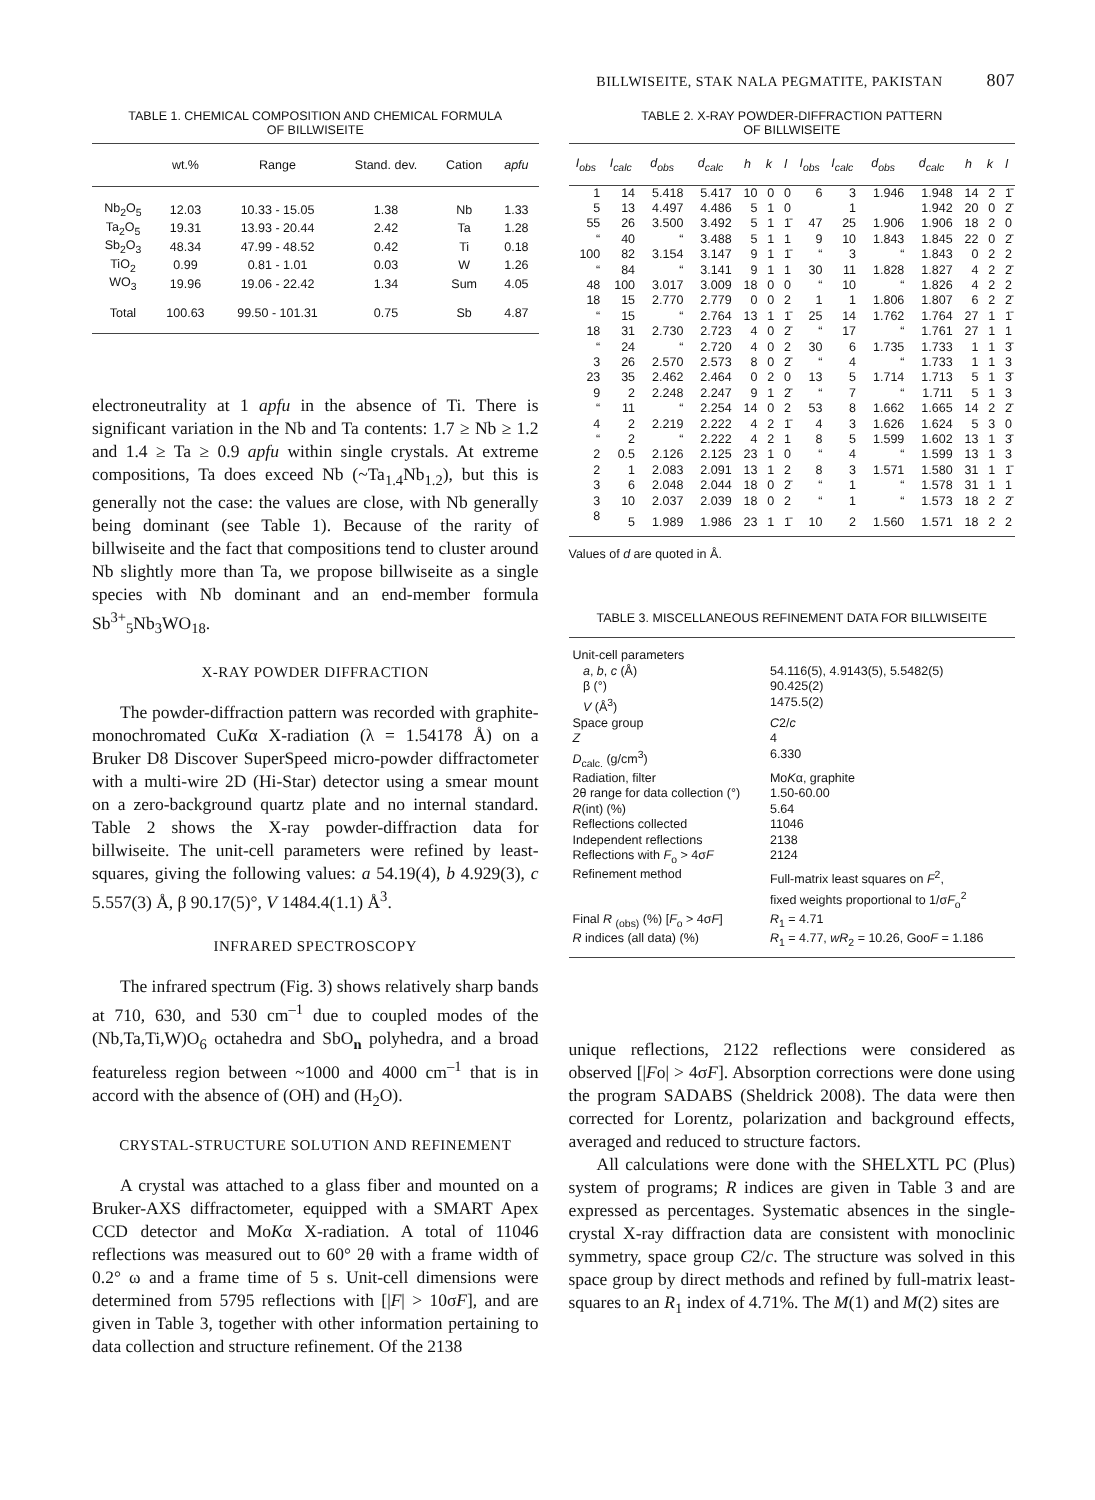BILLWISEITE, STAK NALA PEGMATITE, PAKISTAN 807
TABLE 1. CHEMICAL COMPOSITION AND CHEMICAL FORMULA
OF BILLWISEITE
| | wt.% | Range | Stand. dev. | Cation | apfu |
| --- | --- | --- | --- | --- | --- |
| Nb<sub>2</sub>O<sub>5</sub> | 12.03 | 10.33 - 15.05 | 1.38 | Nb | 1.33 |
| Ta<sub>2</sub>O<sub>5</sub> | 19.31 | 13.93 - 20.44 | 2.42 | Ta | 1.28 |
| Sb<sub>2</sub>O<sub>3</sub> | 48.34 | 47.99 - 48.52 | 0.42 | Ti | 0.18 |
| TiO<sub>2</sub> | 0.99 | 0.81 - 1.01 | 0.03 | W | 1.26 |
| WO<sub>3</sub> | 19.96 | 19.06 - 22.42 | 1.34 | Sum | 4.05 |
| Total | 100.63 | 99.50 - 101.31 | 0.75 | Sb | 4.87 |
electroneutrality at 1 apfu in the absence of Ti. There is significant variation in the Nb and Ta contents: 1.7 ≥ Nb ≥ 1.2 and 1.4 ≥ Ta ≥ 0.9 apfu within single crystals. At extreme compositions, Ta does exceed Nb (~Ta<sub>1.4</sub>Nb<sub>1.2</sub>), but this is generally not the case: the values are close, with Nb generally being dominant (see Table 1). Because of the rarity of billwiseite and the fact that compositions tend to cluster around Nb slightly more than Ta, we propose billwiseite as a single species with Nb dominant and an end-member formula Sb<sup>3+</sup><sub>5</sub>Nb<sub>3</sub>WO<sub>18</sub>.
X-RAY POWDER DIFFRACTION
The powder-diffraction pattern was recorded with graphite-monochromated CuKα X-radiation (λ = 1.54178 Å) on a Bruker D8 Discover SuperSpeed micro-powder diffractometer with a multi-wire 2D (Hi-Star) detector using a smear mount on a zero-background quartz plate and no internal standard. Table 2 shows the X-ray powder-diffraction data for billwiseite. The unit-cell parameters were refined by least-squares, giving the following values: a 54.19(4), b 4.929(3), c 5.557(3) Å, β 90.17(5)°, V 1484.4(1.1) Å<sup>3</sup>.
INFRARED SPECTROSCOPY
The infrared spectrum (Fig. 3) shows relatively sharp bands at 710, 630, and 530 cm<sup>–1</sup> due to coupled modes of the (Nb,Ta,Ti,W)O<sub>6</sub> octahedra and SbO<sub>n</sub> polyhedra, and a broad featureless region between ~1000 and 4000 cm<sup>–1</sup> that is in accord with the absence of (OH) and (H<sub>2</sub>O).
CRYSTAL-STRUCTURE SOLUTION AND REFINEMENT
A crystal was attached to a glass fiber and mounted on a Bruker-AXS diffractometer, equipped with a SMART Apex CCD detector and MoKα X-radiation. A total of 11046 reflections was measured out to 60° 2θ with a frame width of 0.2° ω and a frame time of 5 s. Unit-cell dimensions were determined from 5795 reflections with [|F| > 10σF], and are given in Table 3, together with other information pertaining to data collection and structure refinement. Of the 2138
TABLE 2. X-RAY POWDER-DIFFRACTION PATTERN
OF BILLWISEITE
| I<sub>obs</sub> | I<sub>calc</sub> | d<sub>obs</sub> | d<sub>calc</sub> | h | k | l | I<sub>obs</sub> | I<sub>calc</sub> | d<sub>obs</sub> | d<sub>calc</sub> | h | k | l |
| --- | --- | --- | --- | --- | --- | --- | --- | --- | --- | --- | --- | --- | --- |
| 1 | 14 | 5.418 | 5.417 | 10 | 0 | 0 | 6 | 3 | 1.946 | 1.948 | 14 | 2 | 1̄ |
| 5 | 13 | 4.497 | 4.486 | 5 | 1 | 0 | | 1 | | 1.942 | 20 | 0 | 2̄ |
| 55 | 26 | 3.500 | 3.492 | 5 | 1 | 1̄ | 47 | 25 | 1.906 | 1.906 | 18 | 2 | 0 |
| “ | 40 | “ | 3.488 | 5 | 1 | 1 | 9 | 10 | 1.843 | 1.845 | 22 | 0 | 2̄ |
| 100 | 82 | 3.154 | 3.147 | 9 | 1 | 1̄ | “ | 3 | “ | 1.843 | 0 | 2 | 2 |
| “ | 84 | “ | 3.141 | 9 | 1 | 1 | 30 | 11 | 1.828 | 1.827 | 4 | 2 | 2̄ |
| 48 | 100 | 3.017 | 3.009 | 18 | 0 | 0 | “ | 10 | “ | 1.826 | 4 | 2 | 2 |
| 18 | 15 | 2.770 | 2.779 | 0 | 0 | 2 | 1 | 1 | 1.806 | 1.807 | 6 | 2 | 2̄ |
| “ | 15 | “ | 2.764 | 13 | 1 | 1̄ | 25 | 14 | 1.762 | 1.764 | 27 | 1 | 1̄ |
| 18 | 31 | 2.730 | 2.723 | 4 | 0 | 2̄ | “ | 17 | “ | 1.761 | 27 | 1 | 1 |
| “ | 24 | “ | 2.720 | 4 | 0 | 2 | 30 | 6 | 1.735 | 1.733 | 1 | 1 | 3̄ |
| 3 | 26 | 2.570 | 2.573 | 8 | 0 | 2̄ | “ | 4 | “ | 1.733 | 1 | 1 | 3 |
| 23 | 35 | 2.462 | 2.464 | 0 | 2 | 0 | 13 | 5 | 1.714 | 1.713 | 5 | 1 | 3̄ |
| 9 | 2 | 2.248 | 2.247 | 9 | 1 | 2̄ | “ | 7 | “ | 1.711 | 5 | 1 | 3 |
| “ | 11 | “ | 2.254 | 14 | 0 | 2 | 53 | 8 | 1.662 | 1.665 | 14 | 2 | 2̄ |
| 4 | 2 | 2.219 | 2.222 | 4 | 2 | 1̄ | 4 | 3 | 1.626 | 1.624 | 5 | 3 | 0 |
| “ | 2 | “ | 2.222 | 4 | 2 | 1 | 8 | 5 | 1.599 | 1.602 | 13 | 1 | 3̄ |
| 2 | 0.5 | 2.126 | 2.125 | 23 | 1 | 0 | “ | 4 | “ | 1.599 | 13 | 1 | 3 |
| 2 | 1 | 2.083 | 2.091 | 13 | 1 | 2 | 8 | 3 | 1.571 | 1.580 | 31 | 1 | 1̄ |
| 3 | 6 | 2.048 | 2.044 | 18 | 0 | 2̄ | “ | 1 | “ | 1.578 | 31 | 1 | 1 |
| 3 | 10 | 2.037 | 2.039 | 18 | 0 | 2 | “ | 1 | “ | 1.573 | 18 | 2 | 2̄ |
| 8 | 5 | 1.989 | 1.986 | 23 | 1 | 1̄ | 10 | 2 | 1.560 | 1.571 | 18 | 2 | 2 |
Values of d are quoted in Å.
TABLE 3. MISCELLANEOUS REFINEMENT DATA FOR BILLWISEITE
| Unit-cell parameters | |
| a , b , c (Å) | 54.116(5), 4.9143(5), 5.5482(5) |
| β (°) | 90.425(2) |
| V (Å<sup>3</sup>) | 1475.5(2) |
| Space group | C 2/ c |
| Z | 4 |
| D<sub>calc.</sub> (g/cm<sup>3</sup>) | 6.330 |
| Radiation, filter | Mo K α, graphite |
| 2θ range for data collection (°) | 1.50-60.00 |
| R (int) (%) | 5.64 |
| Reflections collected | 11046 |
| Independent reflections | 2138 |
| Reflections with F<sub>o</sub> > 4σ F | 2124 |
| Refinement method | Full-matrix least squares on F<sup>2</sup>, fixed weights proportional to 1/σ F<sub>o</sub><sup>2</sup> |
| Final R <sub>(obs)</sub> (%) [ F<sub>o</sub> > 4σ F ] | R<sub>1</sub> = 4.71 |
| R indices (all data) (%) | R<sub>1</sub> = 4.77, wR<sub>2</sub> = 10.26, Goo F = 1.186 |
unique reflections, 2122 reflections were considered as observed [|Fo| > 4σF]. Absorption corrections were done using the program SADABS (Sheldrick 2008). The data were then corrected for Lorentz, polarization and background effects, averaged and reduced to structure factors.
All calculations were done with the SHELXTL PC (Plus) system of programs; R indices are given in Table 3 and are expressed as percentages. Systematic absences in the single-crystal X-ray diffraction data are consistent with monoclinic symmetry, space group C2/c. The structure was solved in this space group by direct methods and refined by full-matrix least-squares to an R<sub>1</sub> index of 4.71%. The M(1) and M(2) sites are